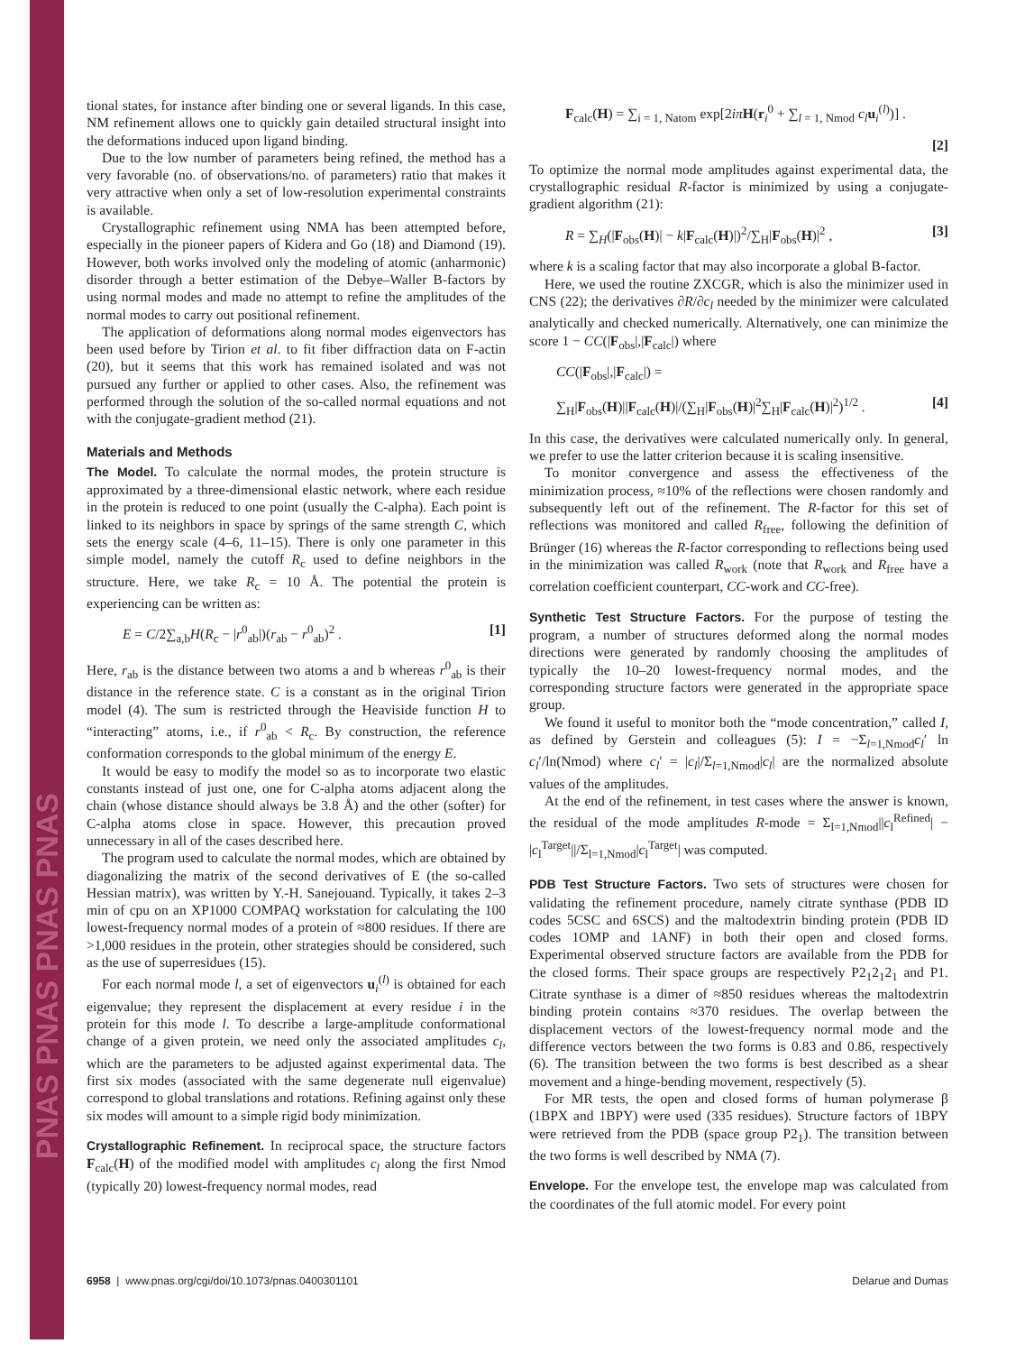PNAS PNAS PNAS PNAS
tional states, for instance after binding one or several ligands. In this case, NM refinement allows one to quickly gain detailed structural insight into the deformations induced upon ligand binding.
Due to the low number of parameters being refined, the method has a very favorable (no. of observations/no. of parameters) ratio that makes it very attractive when only a set of low-resolution experimental constraints is available.
Crystallographic refinement using NMA has been attempted before, especially in the pioneer papers of Kidera and Go (18) and Diamond (19). However, both works involved only the modeling of atomic (anharmonic) disorder through a better estimation of the Debye–Waller B-factors by using normal modes and made no attempt to refine the amplitudes of the normal modes to carry out positional refinement.
The application of deformations along normal modes eigenvectors has been used before by Tirion et al. to fit fiber diffraction data on F-actin (20), but it seems that this work has remained isolated and was not pursued any further or applied to other cases. Also, the refinement was performed through the solution of the so-called normal equations and not with the conjugate-gradient method (21).
Materials and Methods
The Model. To calculate the normal modes, the protein structure is approximated by a three-dimensional elastic network, where each residue in the protein is reduced to one point (usually the C-alpha). Each point is linked to its neighbors in space by springs of the same strength C, which sets the energy scale (4–6, 11–15). There is only one parameter in this simple model, namely the cutoff R<sub>c</sub> used to define neighbors in the structure. Here, we take R<sub>c</sub> = 10 Å. The potential the protein is experiencing can be written as:
E = C/2∑<sub>a,b</sub>H(R<sub>c</sub> − |r<sup>0</sup><sub>ab</sub>|)(r<sub>ab</sub> − r<sup>0</sup><sub>ab</sub>)<sup>2</sup> . [1]
Here, r<sub>ab</sub> is the distance between two atoms a and b whereas r<sup>0</sup><sub>ab</sub> is their distance in the reference state. C is a constant as in the original Tirion model (4). The sum is restricted through the Heaviside function H to “interacting” atoms, i.e., if r<sup>0</sup><sub>ab</sub> < R<sub>c</sub>. By construction, the reference conformation corresponds to the global minimum of the energy E.
It would be easy to modify the model so as to incorporate two elastic constants instead of just one, one for C-alpha atoms adjacent along the chain (whose distance should always be 3.8 Å) and the other (softer) for C-alpha atoms close in space. However, this precaution proved unnecessary in all of the cases described here.
The program used to calculate the normal modes, which are obtained by diagonalizing the matrix of the second derivatives of E (the so-called Hessian matrix), was written by Y.-H. Sanejouand. Typically, it takes 2–3 min of cpu on an XP1000 COMPAQ workstation for calculating the 100 lowest-frequency normal modes of a protein of ≈800 residues. If there are >1,000 residues in the protein, other strategies should be considered, such as the use of superresidues (15).
For each normal mode l, a set of eigenvectors u<sub>i</sub><sup>(l)</sup> is obtained for each eigenvalue; they represent the displacement at every residue i in the protein for this mode l. To describe a large-amplitude conformational change of a given protein, we need only the associated amplitudes c<sub>l</sub>, which are the parameters to be adjusted against experimental data. The first six modes (associated with the same degenerate null eigenvalue) correspond to global translations and rotations. Refining against only these six modes will amount to a simple rigid body minimization.
Crystallographic Refinement. In reciprocal space, the structure factors F<sub>calc</sub>(H) of the modified model with amplitudes c<sub>l</sub> along the first Nmod (typically 20) lowest-frequency normal modes, read
F<sub>calc</sub>(H) = ∑<sub>i = 1, Natom</sub> exp[2iπ H(r<sub>i</sub><sup>0</sup> + ∑<sub>l = 1, Nmod</sub> c<sub>l</sub> u<sub>i</sub><sup>(l)</sup>)] .
[2]
To optimize the normal mode amplitudes against experimental data, the crystallographic residual R-factor is minimized by using a conjugate-gradient algorithm (21):
R = ∑<sub>H</sub>(|F<sub>obs</sub>(H)| − k|F<sub>calc</sub>(H)|)<sup>2</sup>/∑<sub>H</sub>|F<sub>obs</sub>(H)|<sup>2</sup> , [3]
where k is a scaling factor that may also incorporate a global B-factor.
Here, we used the routine ZXCGR, which is also the minimizer used in CNS (22); the derivatives ∂R/∂c<sub>l</sub> needed by the minimizer were calculated analytically and checked numerically. Alternatively, one can minimize the score 1 − CC(|F<sub>obs</sub>|,|F<sub>calc</sub>|) where
CC(|F<sub>obs</sub>|,|F<sub>calc</sub>|) =
∑<sub>H</sub>|F<sub>obs</sub>(H)||F<sub>calc</sub>(H)|/(∑<sub>H</sub>|F<sub>obs</sub>(H)|<sup>2</sup>∑<sub>H</sub>|F<sub>calc</sub>(H)|<sup>2</sup>)<sup>1/2</sup> . [4]
In this case, the derivatives were calculated numerically only. In general, we prefer to use the latter criterion because it is scaling insensitive.
To monitor convergence and assess the effectiveness of the minimization process, ≈10% of the reflections were chosen randomly and subsequently left out of the refinement. The R-factor for this set of reflections was monitored and called R<sub>free</sub>, following the definition of Brünger (16) whereas the R-factor corresponding to reflections being used in the minimization was called R<sub>work</sub> (note that R<sub>work</sub> and R<sub>free</sub> have a correlation coefficient counterpart, CC-work and CC-free).
Synthetic Test Structure Factors. For the purpose of testing the program, a number of structures deformed along the normal modes directions were generated by randomly choosing the amplitudes of typically the 10–20 lowest-frequency normal modes, and the corresponding structure factors were generated in the appropriate space group.
We found it useful to monitor both the “mode concentration,” called I, as defined by Gerstein and colleagues (5): I = −Σ<sub>l=1,Nmod</sub>c<sub>l</sub>′ ln c<sub>l</sub>′/ln(Nmod) where c<sub>l</sub>′ = |c<sub>l</sub>|/Σ<sub>l=1,Nmod</sub>|c<sub>l</sub>| are the normalized absolute values of the amplitudes.
At the end of the refinement, in test cases where the answer is known, the residual of the mode amplitudes R-mode = Σ<sub>l=1,Nmod</sub>||c<sub>l</sub><sup>Refined</sup>| − |c<sub>l</sub><sup>Target</sup>||/Σ<sub>l=1,Nmod</sub>|c<sub>l</sub><sup>Target</sup>| was computed.
PDB Test Structure Factors. Two sets of structures were chosen for validating the refinement procedure, namely citrate synthase (PDB ID codes 5CSC and 6SCS) and the maltodextrin binding protein (PDB ID codes 1OMP and 1ANF) in both their open and closed forms. Experimental observed structure factors are available from the PDB for the closed forms. Their space groups are respectively P2<sub>1</sub>2<sub>1</sub>2<sub>1</sub> and P1. Citrate synthase is a dimer of ≈850 residues whereas the maltodextrin binding protein contains ≈370 residues. The overlap between the displacement vectors of the lowest-frequency normal mode and the difference vectors between the two forms is 0.83 and 0.86, respectively (6). The transition between the two forms is best described as a shear movement and a hinge-bending movement, respectively (5).
For MR tests, the open and closed forms of human polymerase β (1BPX and 1BPY) were used (335 residues). Structure factors of 1BPY were retrieved from the PDB (space group P2<sub>1</sub>). The transition between the two forms is well described by NMA (7).
Envelope. For the envelope test, the envelope map was calculated from the coordinates of the full atomic model. For every point
6958 | www.pnas.org/cgi/doi/10.1073/pnas.0400301101 Delarue and Dumas